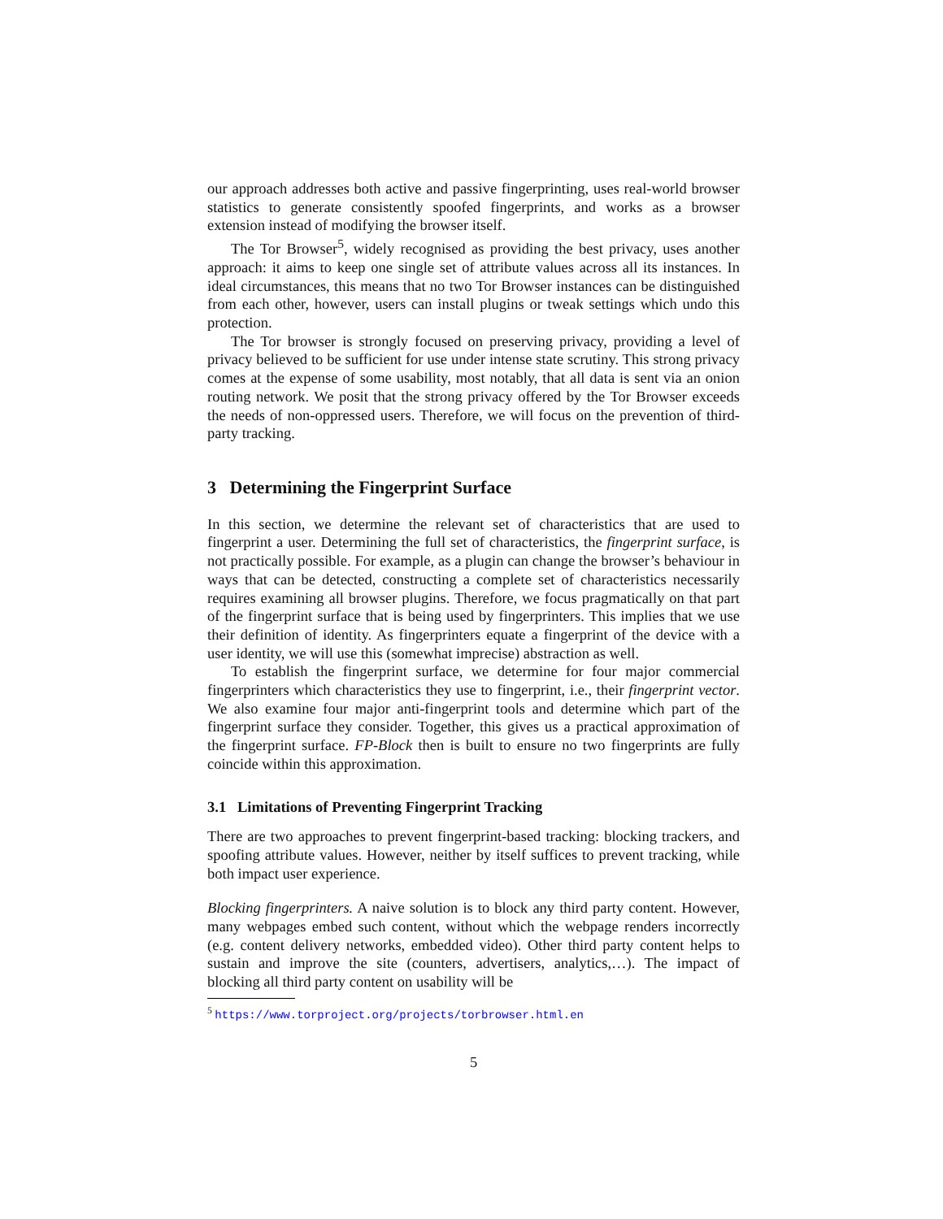our approach addresses both active and passive fingerprinting, uses real-world browser statistics to generate consistently spoofed fingerprints, and works as a browser extension instead of modifying the browser itself.
The Tor Browser<sup>5</sup>, widely recognised as providing the best privacy, uses another approach: it aims to keep one single set of attribute values across all its instances. In ideal circumstances, this means that no two Tor Browser instances can be distinguished from each other, however, users can install plugins or tweak settings which undo this protection.
The Tor browser is strongly focused on preserving privacy, providing a level of privacy believed to be sufficient for use under intense state scrutiny. This strong privacy comes at the expense of some usability, most notably, that all data is sent via an onion routing network. We posit that the strong privacy offered by the Tor Browser exceeds the needs of non-oppressed users. Therefore, we will focus on the prevention of third-party tracking.
3 Determining the Fingerprint Surface
In this section, we determine the relevant set of characteristics that are used to fingerprint a user. Determining the full set of characteristics, the fingerprint surface, is not practically possible. For example, as a plugin can change the browser’s behaviour in ways that can be detected, constructing a complete set of characteristics necessarily requires examining all browser plugins. Therefore, we focus pragmatically on that part of the fingerprint surface that is being used by fingerprinters. This implies that we use their definition of identity. As fingerprinters equate a fingerprint of the device with a user identity, we will use this (somewhat imprecise) abstraction as well.
To establish the fingerprint surface, we determine for four major commercial fingerprinters which characteristics they use to fingerprint, i.e., their fingerprint vector. We also examine four major anti-fingerprint tools and determine which part of the fingerprint surface they consider. Together, this gives us a practical approximation of the fingerprint surface. FP-Block then is built to ensure no two fingerprints are fully coincide within this approximation.
3.1 Limitations of Preventing Fingerprint Tracking
There are two approaches to prevent fingerprint-based tracking: blocking trackers, and spoofing attribute values. However, neither by itself suffices to prevent tracking, while both impact user experience.
Blocking fingerprinters. A naive solution is to block any third party content. However, many webpages embed such content, without which the webpage renders incorrectly (e.g. content delivery networks, embedded video). Other third party content helps to sustain and improve the site (counters, advertisers, analytics,…). The impact of blocking all third party content on usability will be
<sup>5</sup> https://www.torproject.org/projects/torbrowser.html.en
5